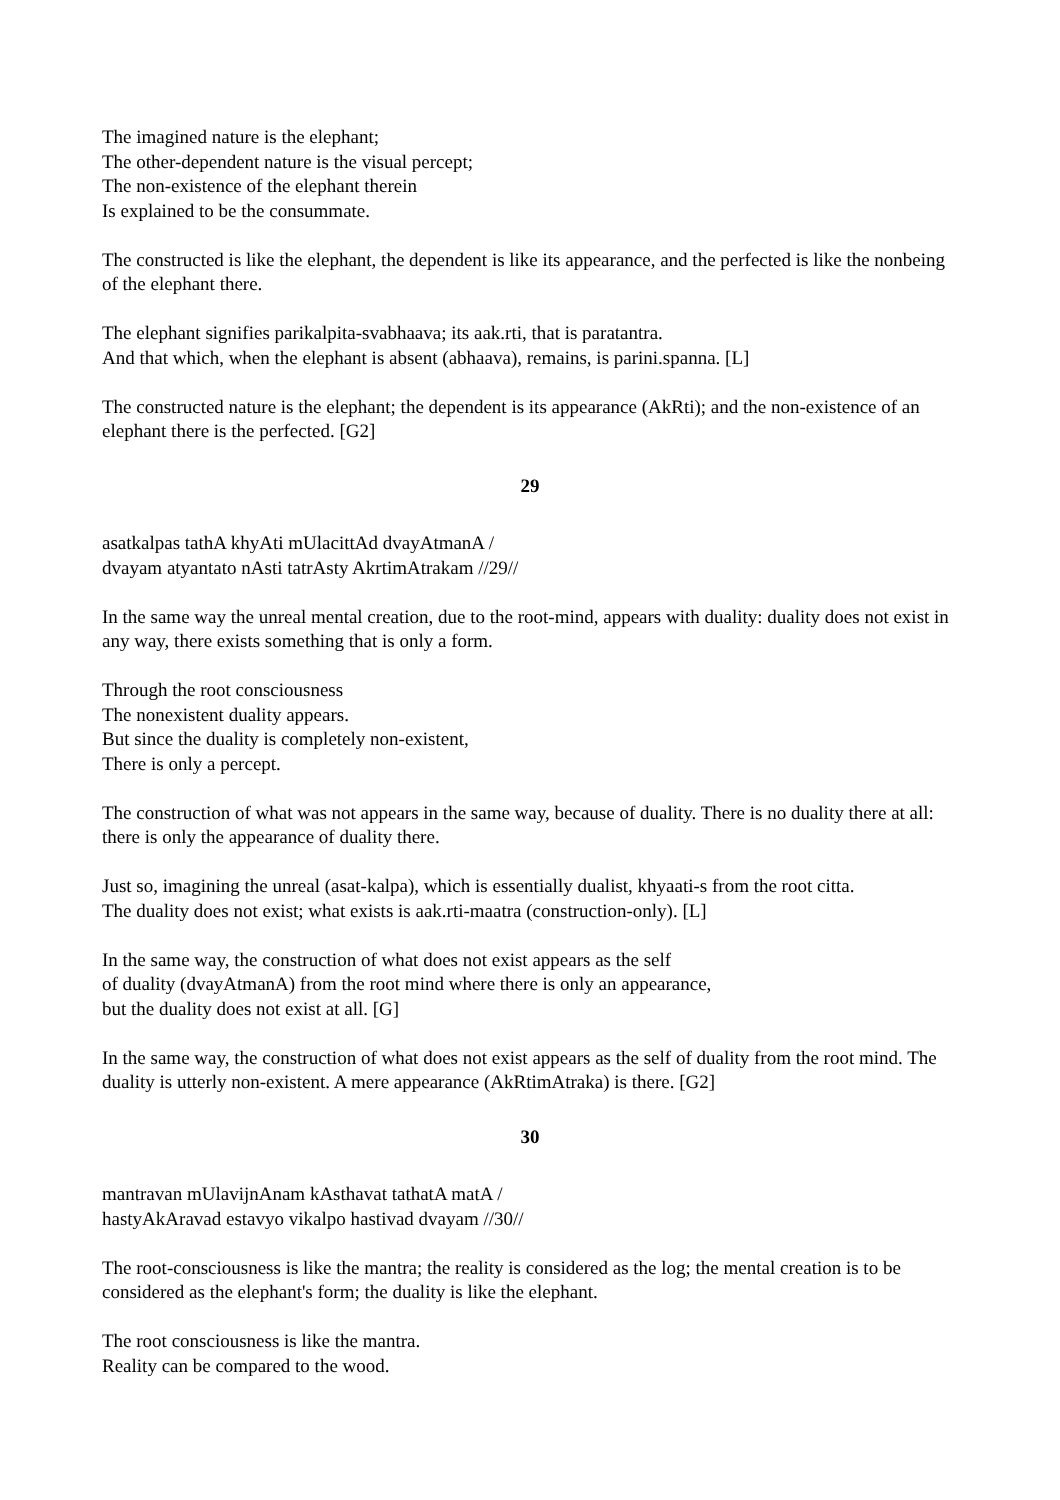The imagined nature is the elephant;
The other-dependent nature is the visual percept;
The non-existence of the elephant therein
Is explained to be the consummate.
The constructed is like the elephant, the dependent is like its appearance, and the perfected is like the nonbeing of the elephant there.
The elephant signifies parikalpita-svabhaava; its aak.rti, that is paratantra.
And that which, when the elephant is absent (abhaava), remains, is parini.spanna. [L]
The constructed nature is the elephant; the dependent is its appearance (AkRti); and the non-existence of an elephant there is the perfected. [G2]
29
asatkalpas tathA khyAti mUlacittAd dvayAtmanA /
dvayam atyantato nAsti tatrAsty AkrtimAtrakam //29//
In the same way the unreal mental creation, due to the root-mind, appears with duality: duality does not exist in any way, there exists something that is only a form.
Through the root consciousness
The nonexistent duality appears.
But since the duality is completely non-existent,
There is only a percept.
The construction of what was not appears in the same way, because of duality. There is no duality there at all: there is only the appearance of duality there.
Just so, imagining the unreal (asat-kalpa), which is essentially dualist, khyaati-s from the root citta.
The duality does not exist; what exists is aak.rti-maatra (construction-only). [L]
In the same way, the construction of what does not exist appears as the self
of duality (dvayAtmanA) from the root mind where there is only an appearance,
but the duality does not exist at all. [G]
In the same way, the construction of what does not exist appears as the self of duality from the root mind. The duality is utterly non-existent. A mere appearance (AkRtimAtraka) is there. [G2]
30
mantravan mUlavijnAnam kAsthavat tathatA matA /
hastyAkAravad estavyo vikalpo hastivad dvayam //30//
The root-consciousness is like the mantra; the reality is considered as the log; the mental creation is to be considered as the elephant's form; the duality is like the elephant.
The root consciousness is like the mantra.
Reality can be compared to the wood.